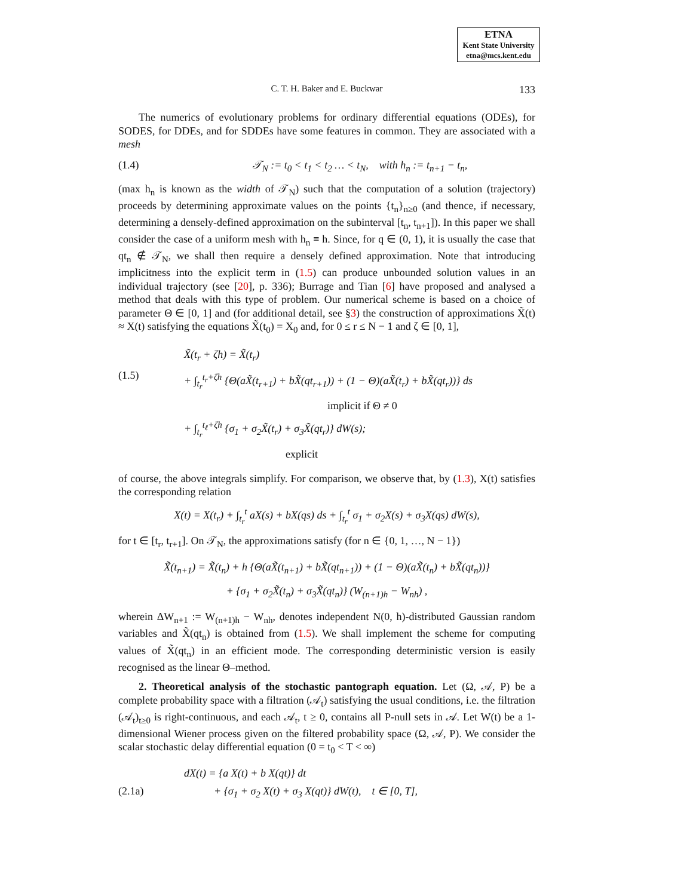ETNA
Kent State University
etna@mcs.kent.edu
C. T. H. Baker and E. Buckwar
133
The numerics of evolutionary problems for ordinary differential equations (ODEs), for SODES, for DDEs, and for SDDEs have some features in common. They are associated with a mesh
(1.4) 𝒯<sub>N</sub> := t<sub>0</sub> < t<sub>1</sub> < t<sub>2</sub> … < t<sub>N</sub>, with h<sub>n</sub> := t<sub>n+1</sub> − t<sub>n</sub>,
(max h<sub>n</sub> is known as the width of 𝒯<sub>N</sub>) such that the computation of a solution (trajectory) proceeds by determining approximate values on the points {t<sub>n</sub>}<sub>n≥0</sub> (and thence, if necessary, determining a densely-defined approximation on the subinterval [t<sub>n</sub>, t<sub>n+1</sub>]). In this paper we shall consider the case of a uniform mesh with h<sub>n</sub> ≡ h. Since, for q ∈ (0, 1), it is usually the case that qt<sub>n</sub> ∉ 𝒯<sub>N</sub>, we shall then require a densely defined approximation. Note that introducing implicitness into the explicit term in (1.5) can produce unbounded solution values in an individual trajectory (see [20], p. 336); Burrage and Tian [6] have proposed and analysed a method that deals with this type of problem. Our numerical scheme is based on a choice of parameter Θ ∈ [0, 1] and (for additional detail, see §3) the construction of approximations X̃(t) ≈ X(t) satisfying the equations X̃(t<sub>0</sub>) = X<sub>0</sub> and, for 0 ≤ r ≤ N − 1 and ζ ∈ [0, 1],
(1.5) X̃(t<sub>r</sub> + ζh) = X̃(t<sub>r</sub>)
+ ∫<sub>t<sub>r</sub></sub><sup>t<sub>r</sub>+ζh</sup> {Θ(aX̃(t<sub>r+1</sub>) + bX̃(qt<sub>r+1</sub>)) + (1 − Θ)(aX̃(t<sub>r</sub>) + bX̃(qt<sub>r</sub>))} ds
implicit if Θ ≠ 0
+ ∫<sub>t<sub>r</sub></sub><sup>t<sub>ℓ</sub>+ζh</sup> {σ<sub>1</sub> + σ<sub>2</sub>X̃(t<sub>r</sub>) + σ<sub>3</sub>X̃(qt<sub>r</sub>)} dW(s);
explicit
of course, the above integrals simplify. For comparison, we observe that, by (1.3), X(t) satisfies the corresponding relation
X(t) = X(t<sub>r</sub>) + ∫<sub>t<sub>r</sub></sub><sup>t</sup> aX(s) + bX(qs) ds + ∫<sub>t<sub>r</sub></sub><sup>t</sup> σ<sub>1</sub> + σ<sub>2</sub>X(s) + σ<sub>3</sub>X(qs) dW(s),
for t ∈ [t<sub>r</sub>, t<sub>r+1</sub>]. On 𝒯<sub>N</sub>, the approximations satisfy (for n ∈ {0, 1, …, N − 1})
X̃(t<sub>n+1</sub>) = X̃(t<sub>n</sub>) + h {Θ(aX̃(t<sub>n+1</sub>) + bX̃(qt<sub>n+1</sub>)) + (1 − Θ)(aX̃(t<sub>n</sub>) + bX̃(qt<sub>n</sub>))}
+ {σ<sub>1</sub> + σ<sub>2</sub>X̃(t<sub>n</sub>) + σ<sub>3</sub>X̃(qt<sub>n</sub>)} (W<sub>(n+1)h</sub> − W<sub>nh</sub>) ,
wherein ΔW<sub>n+1</sub> := W<sub>(n+1)h</sub> − W<sub>nh</sub>, denotes independent N(0, h)-distributed Gaussian random variables and X̃(qt<sub>n</sub>) is obtained from (1.5). We shall implement the scheme for computing values of X̃(qt<sub>n</sub>) in an efficient mode. The corresponding deterministic version is easily recognised as the linear Θ–method.
2. Theoretical analysis of the stochastic pantograph equation. Let (Ω, 𝒜, P) be a complete probability space with a filtration (𝒜<sub>t</sub>) satisfying the usual conditions, i.e. the filtration (𝒜<sub>t</sub>)<sub>t≥0</sub> is right-continuous, and each 𝒜<sub>t</sub>, t ≥ 0, contains all P-null sets in 𝒜. Let W(t) be a 1-dimensional Wiener process given on the filtered probability space (Ω, 𝒜, P). We consider the scalar stochastic delay differential equation (0 = t<sub>0</sub> < T < ∞)
(2.1a) dX(t) = {a X(t) + b X(qt)} dt
+ {σ<sub>1</sub> + σ<sub>2</sub> X(t) + σ<sub>3</sub> X(qt)} dW(t), t ∈ [0, T],